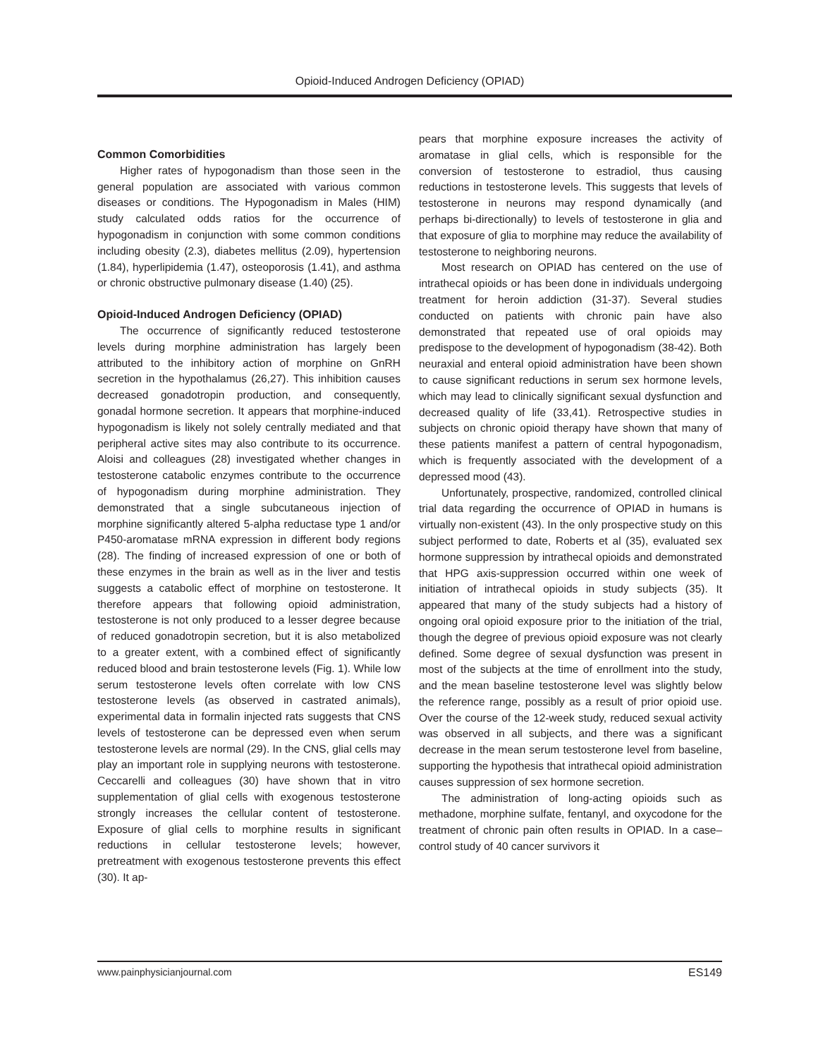Opioid-Induced Androgen Deficiency (OPIAD)
Common Comorbidities
Higher rates of hypogonadism than those seen in the general population are associated with various common diseases or conditions. The Hypogonadism in Males (HIM) study calculated odds ratios for the occurrence of hypogonadism in conjunction with some common conditions including obesity (2.3), diabetes mellitus (2.09), hypertension (1.84), hyperlipidemia (1.47), osteoporosis (1.41), and asthma or chronic obstructive pulmonary disease (1.40) (25).
Opioid-Induced Androgen Deficiency (OPIAD)
The occurrence of significantly reduced testosterone levels during morphine administration has largely been attributed to the inhibitory action of morphine on GnRH secretion in the hypothalamus (26,27). This inhibition causes decreased gonadotropin production, and consequently, gonadal hormone secretion. It appears that morphine-induced hypogonadism is likely not solely centrally mediated and that peripheral active sites may also contribute to its occurrence. Aloisi and colleagues (28) investigated whether changes in testosterone catabolic enzymes contribute to the occurrence of hypogonadism during morphine administration. They demonstrated that a single subcutaneous injection of morphine significantly altered 5-alpha reductase type 1 and/or P450-aromatase mRNA expression in different body regions (28). The finding of increased expression of one or both of these enzymes in the brain as well as in the liver and testis suggests a catabolic effect of morphine on testosterone. It therefore appears that following opioid administration, testosterone is not only produced to a lesser degree because of reduced gonadotropin secretion, but it is also metabolized to a greater extent, with a combined effect of significantly reduced blood and brain testosterone levels (Fig. 1). While low serum testosterone levels often correlate with low CNS testosterone levels (as observed in castrated animals), experimental data in formalin injected rats suggests that CNS levels of testosterone can be depressed even when serum testosterone levels are normal (29). In the CNS, glial cells may play an important role in supplying neurons with testosterone. Ceccarelli and colleagues (30) have shown that in vitro supplementation of glial cells with exogenous testosterone strongly increases the cellular content of testosterone. Exposure of glial cells to morphine results in significant reductions in cellular testosterone levels; however, pretreatment with exogenous testosterone prevents this effect (30). It ap-
pears that morphine exposure increases the activity of aromatase in glial cells, which is responsible for the conversion of testosterone to estradiol, thus causing reductions in testosterone levels. This suggests that levels of testosterone in neurons may respond dynamically (and perhaps bi-directionally) to levels of testosterone in glia and that exposure of glia to morphine may reduce the availability of testosterone to neighboring neurons.
Most research on OPIAD has centered on the use of intrathecal opioids or has been done in individuals undergoing treatment for heroin addiction (31-37). Several studies conducted on patients with chronic pain have also demonstrated that repeated use of oral opioids may predispose to the development of hypogonadism (38-42). Both neuraxial and enteral opioid administration have been shown to cause significant reductions in serum sex hormone levels, which may lead to clinically significant sexual dysfunction and decreased quality of life (33,41). Retrospective studies in subjects on chronic opioid therapy have shown that many of these patients manifest a pattern of central hypogonadism, which is frequently associated with the development of a depressed mood (43).
Unfortunately, prospective, randomized, controlled clinical trial data regarding the occurrence of OPIAD in humans is virtually non-existent (43). In the only prospective study on this subject performed to date, Roberts et al (35), evaluated sex hormone suppression by intrathecal opioids and demonstrated that HPG axis-suppression occurred within one week of initiation of intrathecal opioids in study subjects (35). It appeared that many of the study subjects had a history of ongoing oral opioid exposure prior to the initiation of the trial, though the degree of previous opioid exposure was not clearly defined. Some degree of sexual dysfunction was present in most of the subjects at the time of enrollment into the study, and the mean baseline testosterone level was slightly below the reference range, possibly as a result of prior opioid use. Over the course of the 12-week study, reduced sexual activity was observed in all subjects, and there was a significant decrease in the mean serum testosterone level from baseline, supporting the hypothesis that intrathecal opioid administration causes suppression of sex hormone secretion.
The administration of long-acting opioids such as methadone, morphine sulfate, fentanyl, and oxycodone for the treatment of chronic pain often results in OPIAD. In a case–control study of 40 cancer survivors it
www.painphysicianjournal.com ES149